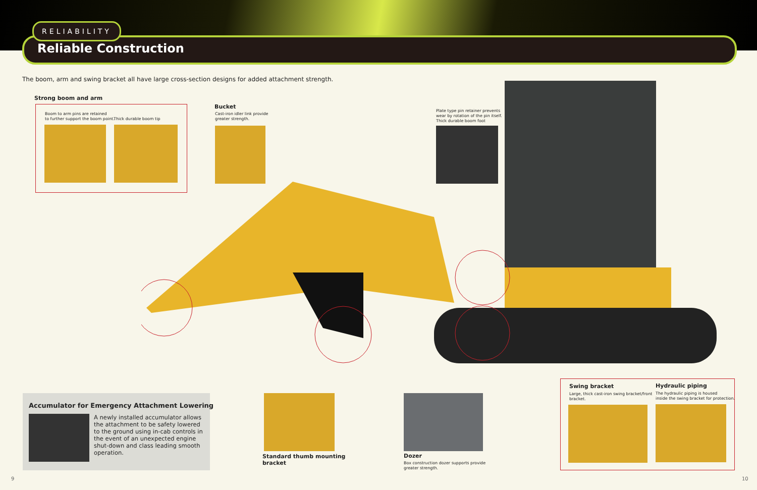RELIABILITY
Reliable Construction
The boom, arm and swing bracket all have large cross-section designs for added attachment strength.
Strong boom and arm
Boom to arm pins are retained
to further support the boom point.
Thick durable boom tip
Bucket
Cast-iron idler link provide
greater strength.
Plate type pin retainer prevents
wear by rotation of the pin itself.
Thick durable boom foot
Accumulator for Emergency Attachment Lowering
A newly installed accumulator allows the attachment to be safety lowered to the ground using in-cab controls in the event of an unexpected engine shut-down and class leading smooth operation.
Standard thumb mounting
bracket
Dozer
Box construction dozer supports provide
greater strength.
Swing bracket
Large, thick cast-iron swing bracket/front
bracket.
Hydraulic piping
The hydraulic piping is housed
inside the swing bracket for protection.
9 10